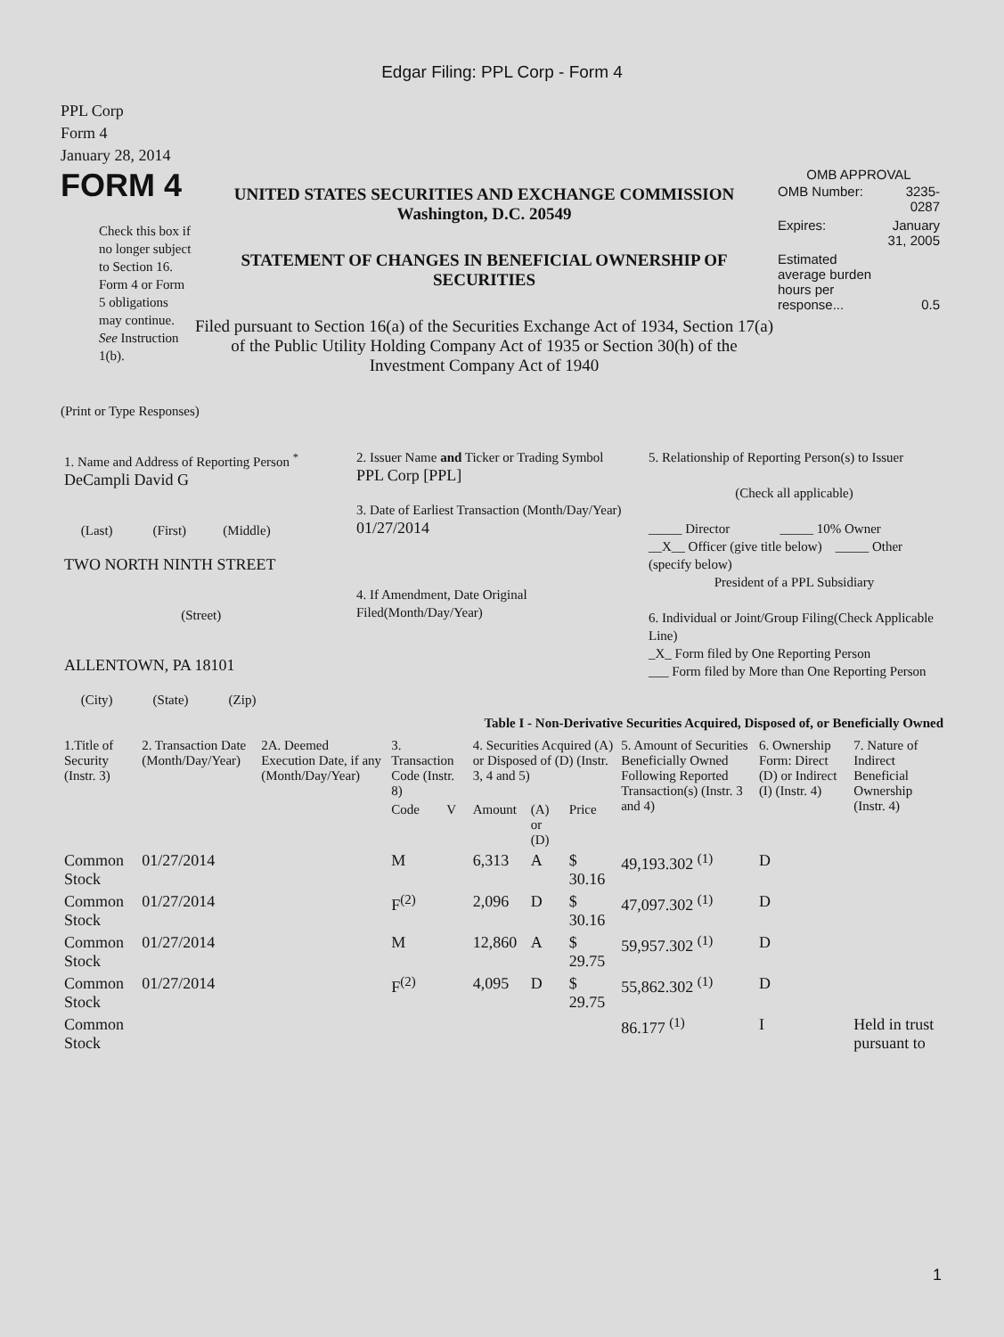Edgar Filing: PPL Corp - Form 4
PPL Corp
Form 4
January 28, 2014
FORM 4
Check this box if no longer subject to Section 16. Form 4 or Form 5 obligations may continue. See Instruction 1(b).
UNITED STATES SECURITIES AND EXCHANGE COMMISSION
Washington, D.C. 20549
STATEMENT OF CHANGES IN BENEFICIAL OWNERSHIP OF SECURITIES
Filed pursuant to Section 16(a) of the Securities Exchange Act of 1934, Section 17(a) of the Public Utility Holding Company Act of 1935 or Section 30(h) of the Investment Company Act of 1940
OMB APPROVAL
| OMB Number: | 3235-0287 |
| Expires: | January 31, 2005 |
| Estimated average burden hours per response... | 0.5 |
(Print or Type Responses)
| 1. Name and Address of Reporting Person <sup>*</sup> DeCampli David G (Last) (First) (Middle) TWO NORTH NINTH STREET (Street) ALLENTOWN, PA 18101 (City) (State) (Zip) | 2. Issuer Name and Ticker or Trading Symbol PPL Corp [PPL] 3. Date of Earliest Transaction (Month/Day/Year) 01/27/2014 4. If Amendment, Date Original Filed(Month/Day/Year) | 5. Relationship of Reporting Person(s) to Issuer (Check all applicable) _____ Director _____ 10% Owner __X__ Officer (give title below) _____ Other (specify below) President of a PPL Subsidiary 6. Individual or Joint/Group Filing(Check Applicable Line) _X_ Form filed by One Reporting Person ___ Form filed by More than One Reporting Person |
Table I - Non-Derivative Securities Acquired, Disposed of, or Beneficially Owned
| 1.Title of Security (Instr. 3) | 2. Transaction Date (Month/Day/Year) | 2A. Deemed Execution Date, if any (Month/Day/Year) | 3. Transaction Code (Instr. 8) | | 4. Securities Acquired (A) or Disposed of (D) (Instr. 3, 4 and 5) | | | 5. Amount of Securities Beneficially Owned Following Reported Transaction(s) (Instr. 3 and 4) | 6. Ownership Form: Direct (D) or Indirect (I) (Instr. 4) | 7. Nature of Indirect Beneficial Ownership (Instr. 4) |
| --- | --- | --- | --- | --- | --- | --- | --- | --- | --- | --- |
| | | | Code | V | Amount | (A) or (D) | Price | | | |
| Common Stock | 01/27/2014 | | M | | 6,313 | A | $ 30.16 | 49,193.302 <sup>(1)</sup> | D | |
| Common Stock | 01/27/2014 | | F<sup>(2)</sup> | | 2,096 | D | $ 30.16 | 47,097.302 <sup>(1)</sup> | D | |
| Common Stock | 01/27/2014 | | M | | 12,860 | A | $ 29.75 | 59,957.302 <sup>(1)</sup> | D | |
| Common Stock | 01/27/2014 | | F<sup>(2)</sup> | | 4,095 | D | $ 29.75 | 55,862.302 <sup>(1)</sup> | D | |
| Common Stock | | | | | | | | 86.177 <sup>(1)</sup> | I | Held in trust pursuant to |
1